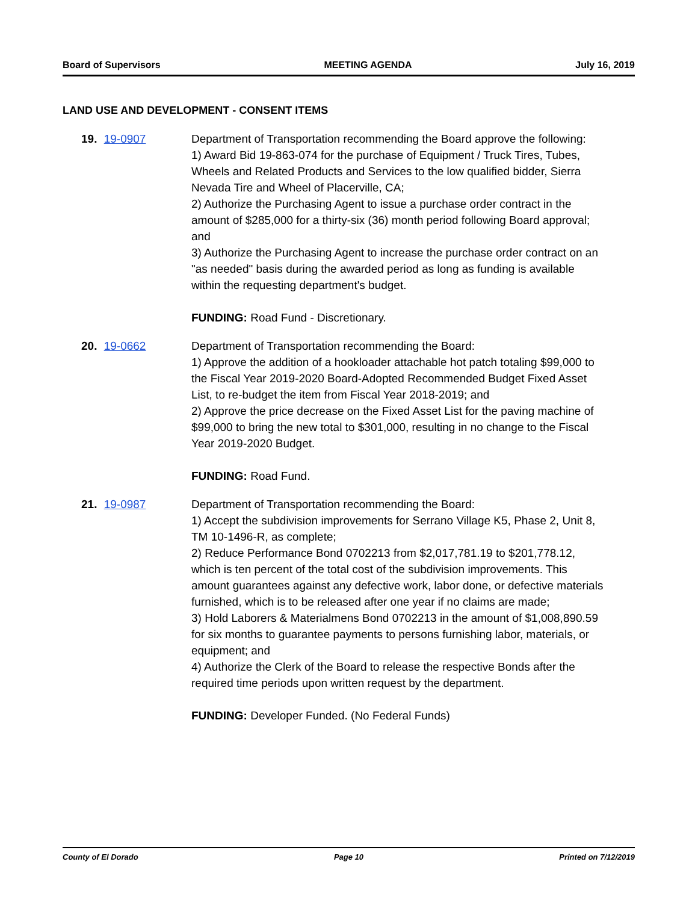Board of Supervisors MEETING AGENDA July 16, 2019
LAND USE AND DEVELOPMENT - CONSENT ITEMS
19. 19-0907 Department of Transportation recommending the Board approve the following:
1) Award Bid 19-863-074 for the purchase of Equipment / Truck Tires, Tubes, Wheels and Related Products and Services to the low qualified bidder, Sierra Nevada Tire and Wheel of Placerville, CA;
2) Authorize the Purchasing Agent to issue a purchase order contract in the amount of $285,000 for a thirty-six (36) month period following Board approval; and
3) Authorize the Purchasing Agent to increase the purchase order contract on an "as needed" basis during the awarded period as long as funding is available within the requesting department's budget.
FUNDING: Road Fund - Discretionary.
20. 19-0662 Department of Transportation recommending the Board:
1) Approve the addition of a hookloader attachable hot patch totaling $99,000 to the Fiscal Year 2019-2020 Board-Adopted Recommended Budget Fixed Asset List, to re-budget the item from Fiscal Year 2018-2019; and
2) Approve the price decrease on the Fixed Asset List for the paving machine of $99,000 to bring the new total to $301,000, resulting in no change to the Fiscal Year 2019-2020 Budget.
FUNDING: Road Fund.
21. 19-0987 Department of Transportation recommending the Board:
1) Accept the subdivision improvements for Serrano Village K5, Phase 2, Unit 8, TM 10-1496-R, as complete;
2) Reduce Performance Bond 0702213 from $2,017,781.19 to $201,778.12, which is ten percent of the total cost of the subdivision improvements. This amount guarantees against any defective work, labor done, or defective materials furnished, which is to be released after one year if no claims are made;
3) Hold Laborers & Materialmens Bond 0702213 in the amount of $1,008,890.59 for six months to guarantee payments to persons furnishing labor, materials, or equipment; and
4) Authorize the Clerk of the Board to release the respective Bonds after the required time periods upon written request by the department.
FUNDING: Developer Funded. (No Federal Funds)
County of El Dorado Page 10 Printed on 7/12/2019